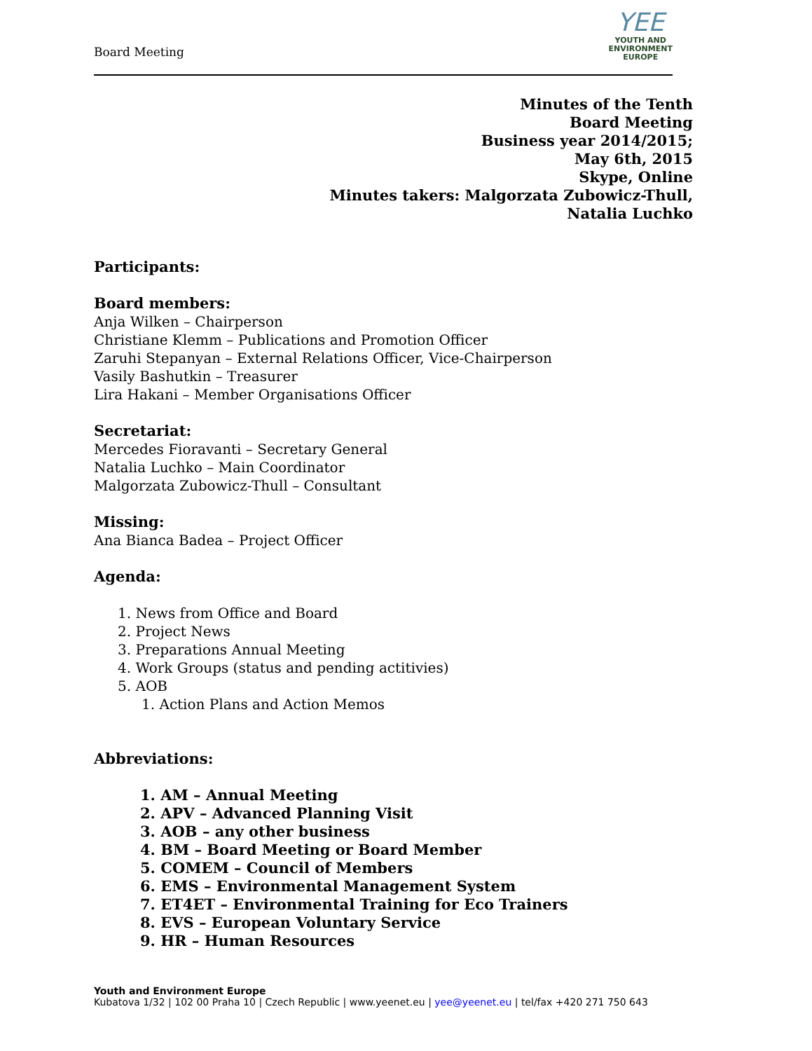Board Meeting
YEE
YOUTH AND
ENVIRONMENT
EUROPE
Minutes of the Tenth
Board Meeting
Business year 2014/2015;
May 6th, 2015
Skype, Online
Minutes takers: Malgorzata Zubowicz-Thull,
Natalia Luchko
Participants:
Board members:
Anja Wilken – Chairperson
Christiane Klemm – Publications and Promotion Officer
Zaruhi Stepanyan – External Relations Officer, Vice-Chairperson
Vasily Bashutkin – Treasurer
Lira Hakani – Member Organisations Officer
Secretariat:
Mercedes Fioravanti – Secretary General
Natalia Luchko – Main Coordinator
Malgorzata Zubowicz-Thull – Consultant
Missing:
Ana Bianca Badea – Project Officer
Agenda:
1. News from Office and Board
2. Project News
3. Preparations Annual Meeting
4. Work Groups (status and pending actitivies)
5. AOB
1. Action Plans and Action Memos
Abbreviations:
1. AM – Annual Meeting
2. APV – Advanced Planning Visit
3. AOB – any other business
4. BM – Board Meeting or Board Member
5. COMEM – Council of Members
6. EMS – Environmental Management System
7. ET4ET – Environmental Training for Eco Trainers
8. EVS – European Voluntary Service
9. HR – Human Resources
Youth and Environment Europe
Kubatova 1/32 | 102 00 Praha 10 | Czech Republic | www.yeenet.eu | yee@yeenet.eu | tel/fax +420 271 750 643